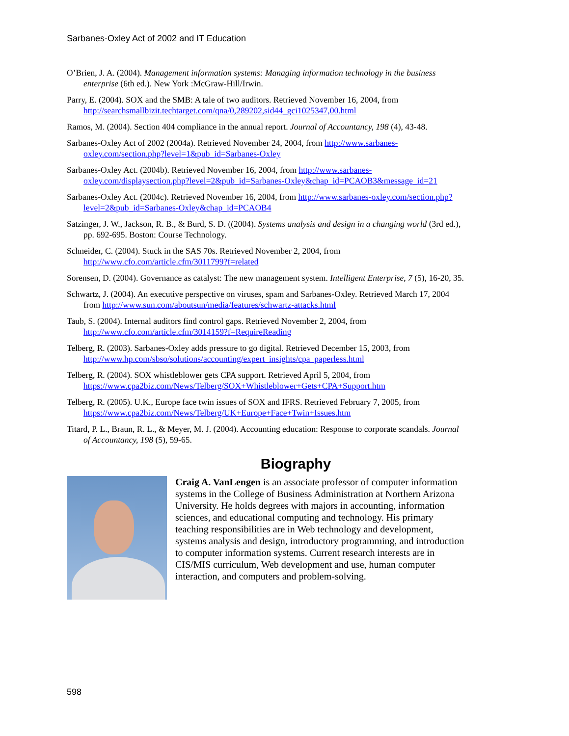Sarbanes-Oxley Act of 2002 and IT Education
O’Brien, J. A. (2004). Management information systems: Managing information technology in the business enterprise (6th ed.). New York :McGraw-Hill/Irwin.
Parry, E. (2004). SOX and the SMB: A tale of two auditors. Retrieved November 16, 2004, from http://searchsmallbizit.techtarget.com/qna/0,289202,sid44_gci1025347,00.html
Ramos, M. (2004). Section 404 compliance in the annual report. Journal of Accountancy, 198 (4), 43-48.
Sarbanes-Oxley Act of 2002 (2004a). Retrieved November 24, 2004, from http://www.sarbanes-oxley.com/section.php?level=1&pub_id=Sarbanes-Oxley
Sarbanes-Oxley Act. (2004b). Retrieved November 16, 2004, from http://www.sarbanes-oxley.com/displaysection.php?level=2&pub_id=Sarbanes-Oxley&chap_id=PCAOB3&message_id=21
Sarbanes-Oxley Act. (2004c). Retrieved November 16, 2004, from http://www.sarbanes-oxley.com/section.php?level=2&pub_id=Sarbanes-Oxley&chap_id=PCAOB4
Satzinger, J. W., Jackson, R. B., & Burd, S. D. ((2004). Systems analysis and design in a changing world (3rd ed.), pp. 692-695. Boston: Course Technology.
Schneider, C. (2004). Stuck in the SAS 70s. Retrieved November 2, 2004, from http://www.cfo.com/article.cfm/3011799?f=related
Sorensen, D. (2004). Governance as catalyst: The new management system. Intelligent Enterprise, 7 (5), 16-20, 35.
Schwartz, J. (2004). An executive perspective on viruses, spam and Sarbanes-Oxley. Retrieved March 17, 2004 from http://www.sun.com/aboutsun/media/features/schwartz-attacks.html
Taub, S. (2004). Internal auditors find control gaps. Retrieved November 2, 2004, from http://www.cfo.com/article.cfm/3014159?f=RequireReading
Telberg, R. (2003). Sarbanes-Oxley adds pressure to go digital. Retrieved December 15, 2003, from http://www.hp.com/sbso/solutions/accounting/expert_insights/cpa_paperless.html
Telberg, R. (2004). SOX whistleblower gets CPA support. Retrieved April 5, 2004, from https://www.cpa2biz.com/News/Telberg/SOX+Whistleblower+Gets+CPA+Support.htm
Telberg, R. (2005). U.K., Europe face twin issues of SOX and IFRS. Retrieved February 7, 2005, from https://www.cpa2biz.com/News/Telberg/UK+Europe+Face+Twin+Issues.htm
Titard, P. L., Braun, R. L., & Meyer, M. J. (2004). Accounting education: Response to corporate scandals. Journal of Accountancy, 198 (5), 59-65.
Biography
Craig A. VanLengen is an associate professor of computer information systems in the College of Business Administration at Northern Arizona University. He holds degrees with majors in accounting, information sciences, and educational computing and technology. His primary teaching responsibilities are in Web technology and development, systems analysis and design, introductory programming, and introduction to computer information systems. Current research interests are in CIS/MIS curriculum, Web development and use, human computer interaction, and computers and problem-solving.
598